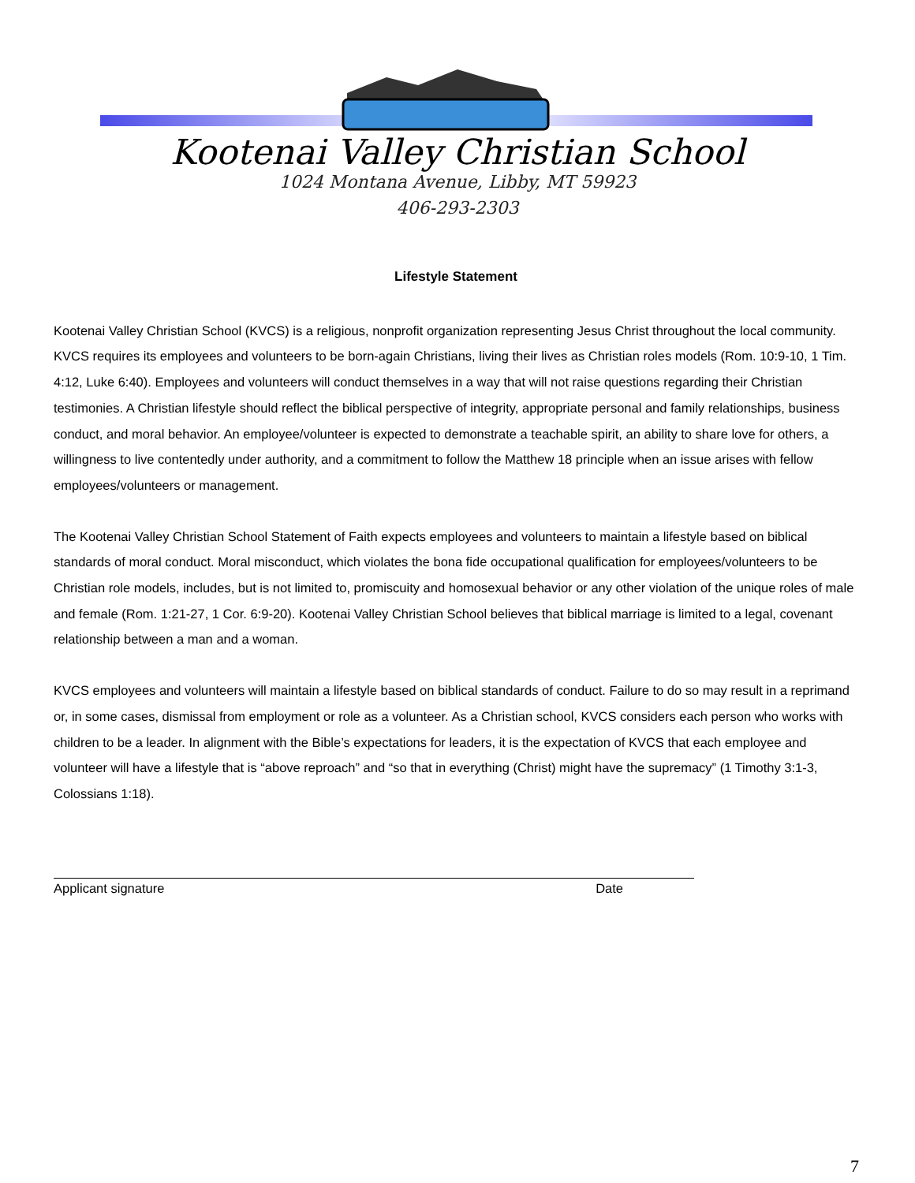Kootenai Valley Christian School
1024 Montana Avenue, Libby, MT 59923
406-293-2303
Lifestyle Statement
Kootenai Valley Christian School (KVCS) is a religious, nonprofit organization representing Jesus Christ throughout the local community. KVCS requires its employees and volunteers to be born-again Christians, living their lives as Christian roles models (Rom. 10:9-10, 1 Tim. 4:12, Luke 6:40). Employees and volunteers will conduct themselves in a way that will not raise questions regarding their Christian testimonies. A Christian lifestyle should reflect the biblical perspective of integrity, appropriate personal and family relationships, business conduct, and moral behavior. An employee/volunteer is expected to demonstrate a teachable spirit, an ability to share love for others, a willingness to live contentedly under authority, and a commitment to follow the Matthew 18 principle when an issue arises with fellow employees/volunteers or management.
The Kootenai Valley Christian School Statement of Faith expects employees and volunteers to maintain a lifestyle based on biblical standards of moral conduct. Moral misconduct, which violates the bona fide occupational qualification for employees/volunteers to be Christian role models, includes, but is not limited to, promiscuity and homosexual behavior or any other violation of the unique roles of male and female (Rom. 1:21-27, 1 Cor. 6:9-20). Kootenai Valley Christian School believes that biblical marriage is limited to a legal, covenant relationship between a man and a woman.
KVCS employees and volunteers will maintain a lifestyle based on biblical standards of conduct. Failure to do so may result in a reprimand or, in some cases, dismissal from employment or role as a volunteer. As a Christian school, KVCS considers each person who works with children to be a leader. In alignment with the Bible’s expectations for leaders, it is the expectation of KVCS that each employee and volunteer will have a lifestyle that is “above reproach” and “so that in everything (Christ) might have the supremacy” (1 Timothy 3:1-3, Colossians 1:18).
Applicant signature Date
7